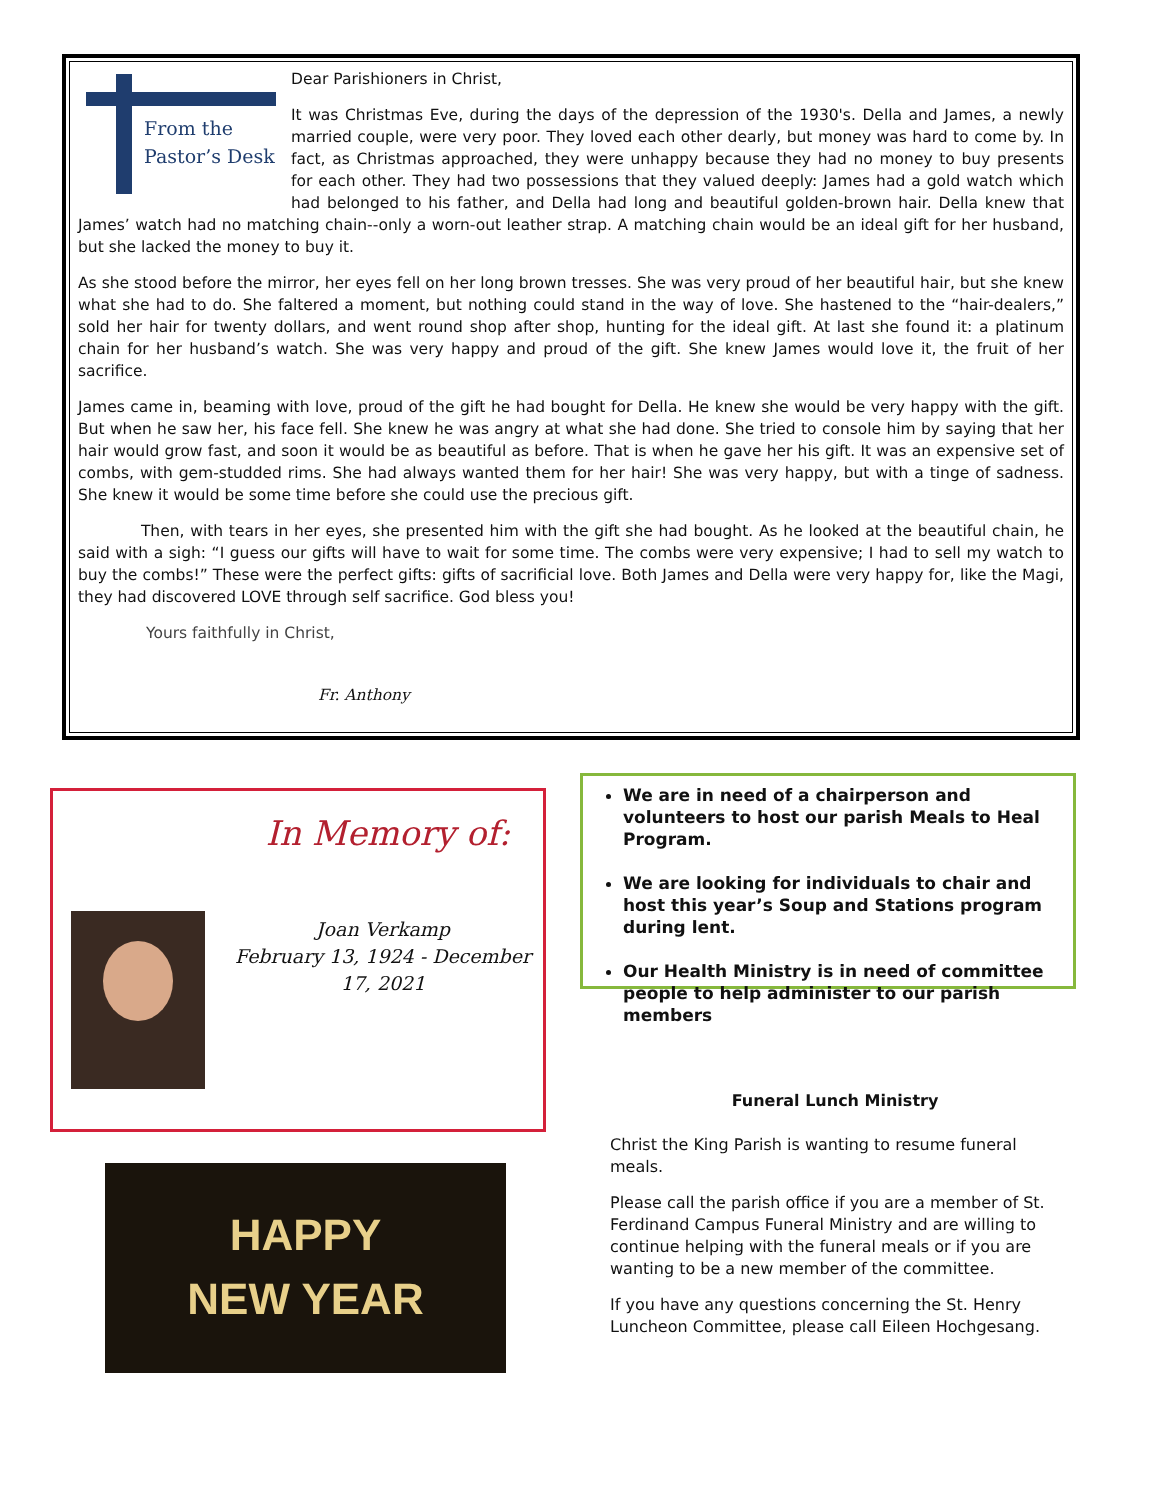From the
Pastor’s Desk
Dear Parishioners in Christ,
It was Christmas Eve, during the days of the depression of the 1930's. Della and James, a newly married couple, were very poor. They loved each other dearly, but money was hard to come by. In fact, as Christmas approached, they were unhappy because they had no money to buy presents for each other. They had two possessions that they valued deeply: James had a gold watch which had belonged to his father, and Della had long and beautiful golden-brown hair. Della knew that James’ watch had no matching chain--only a worn-out leather strap. A matching chain would be an ideal gift for her husband, but she lacked the money to buy it.
As she stood before the mirror, her eyes fell on her long brown tresses. She was very proud of her beautiful hair, but she knew what she had to do. She faltered a moment, but nothing could stand in the way of love. She hastened to the “hair-dealers,” sold her hair for twenty dollars, and went round shop after shop, hunting for the ideal gift. At last she found it: a platinum chain for her husband’s watch. She was very happy and proud of the gift. She knew James would love it, the fruit of her sacrifice.
James came in, beaming with love, proud of the gift he had bought for Della. He knew she would be very happy with the gift. But when he saw her, his face fell. She knew he was angry at what she had done. She tried to console him by saying that her hair would grow fast, and soon it would be as beautiful as before. That is when he gave her his gift. It was an expensive set of combs, with gem-studded rims. She had always wanted them for her hair! She was very happy, but with a tinge of sadness. She knew it would be some time before she could use the precious gift.
Then, with tears in her eyes, she presented him with the gift she had bought. As he looked at the beautiful chain, he said with a sigh: “I guess our gifts will have to wait for some time. The combs were very expensive; I had to sell my watch to buy the combs!” These were the perfect gifts: gifts of sacrificial love. Both James and Della were very happy for, like the Magi, they had discovered LOVE through self sacrifice. God bless you!
Yours faithfully in Christ,
Fr. Anthony
In Memory of:
Joan Verkamp
February 13, 1924 - December 17, 2021
We are in need of a chairperson and volunteers to host our parish Meals to Heal Program.
We are looking for individuals to chair and host this year’s Soup and Stations program during lent.
Our Health Ministry is in need of committee people to help administer to our parish members
HAPPY
NEW YEAR
Funeral Lunch Ministry
Christ the King Parish is wanting to resume funeral meals.
Please call the parish office if you are a member of St. Ferdinand Campus Funeral Ministry and are willing to continue helping with the funeral meals or if you are wanting to be a new member of the committee.
If you have any questions concerning the St. Henry Luncheon Committee, please call Eileen Hochgesang.